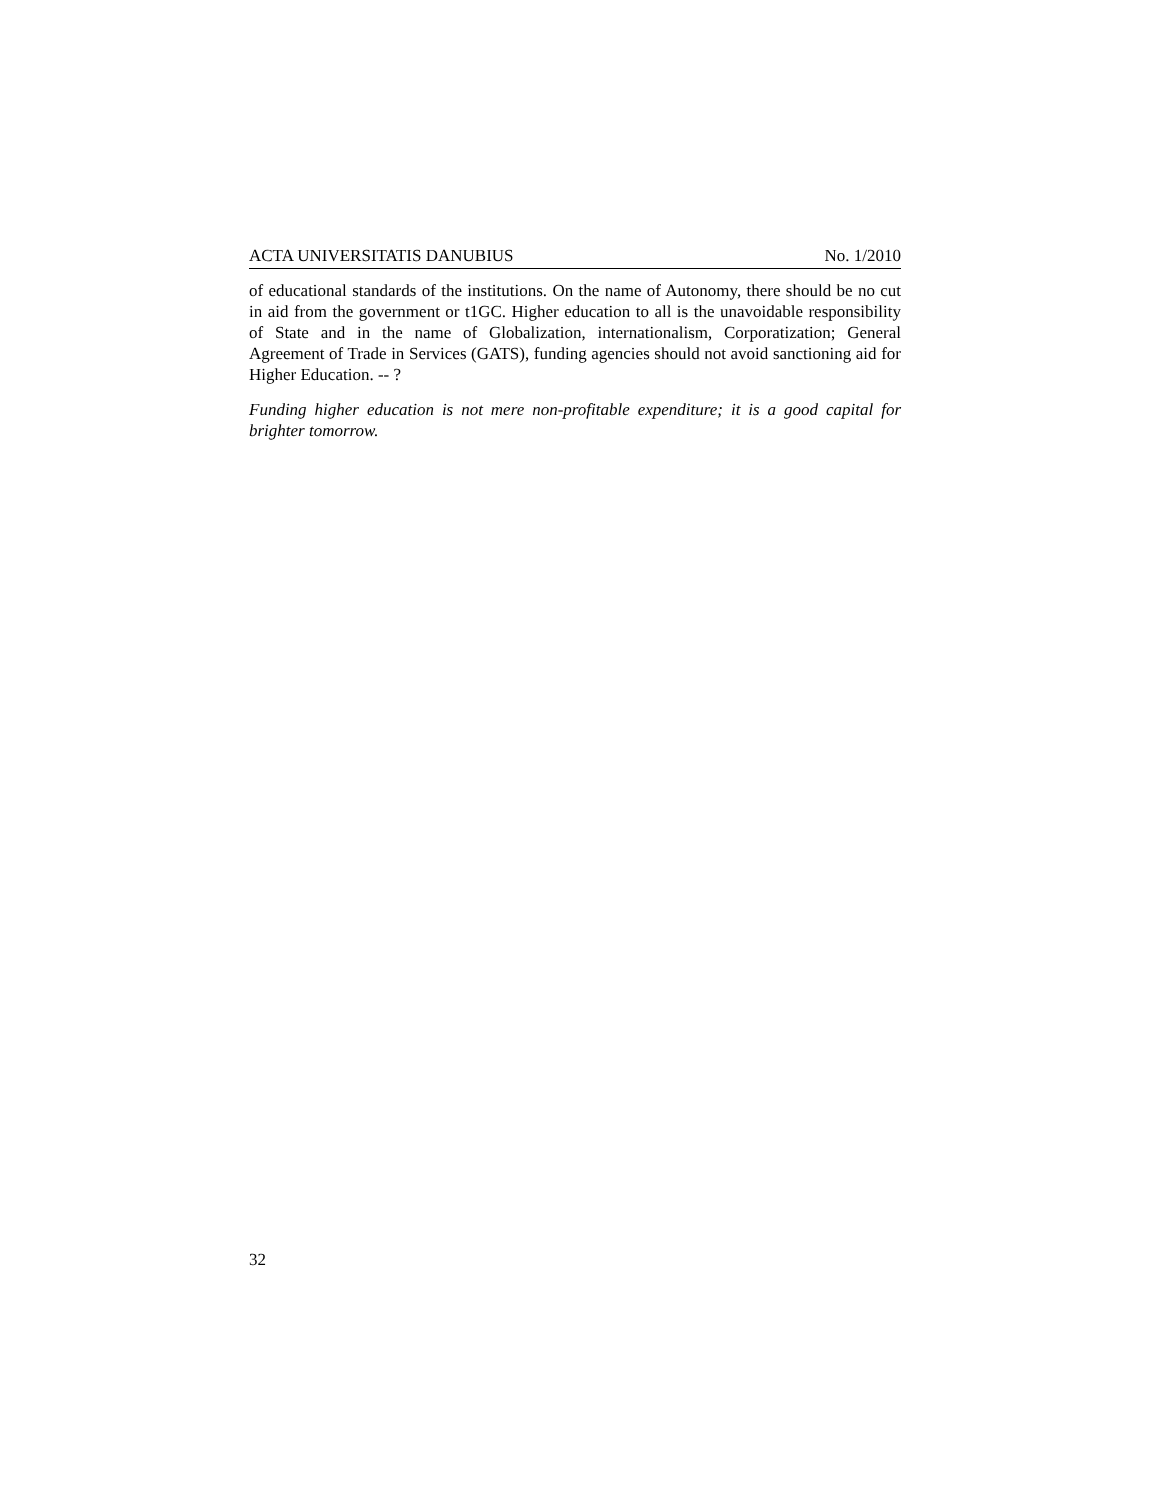ACTA UNIVERSITATIS DANUBIUS No. 1/2010
of educational standards of the institutions. On the name of Autonomy, there should be no cut in aid from the government or t1GC. Higher education to all is the unavoidable responsibility of State and in the name of Globalization, internationalism, Corporatization; General Agreement of Trade in Services (GATS), funding agencies should not avoid sanctioning aid for Higher Education. -- ?
Funding higher education is not mere non-profitable expenditure; it is a good capital for brighter tomorrow.
32